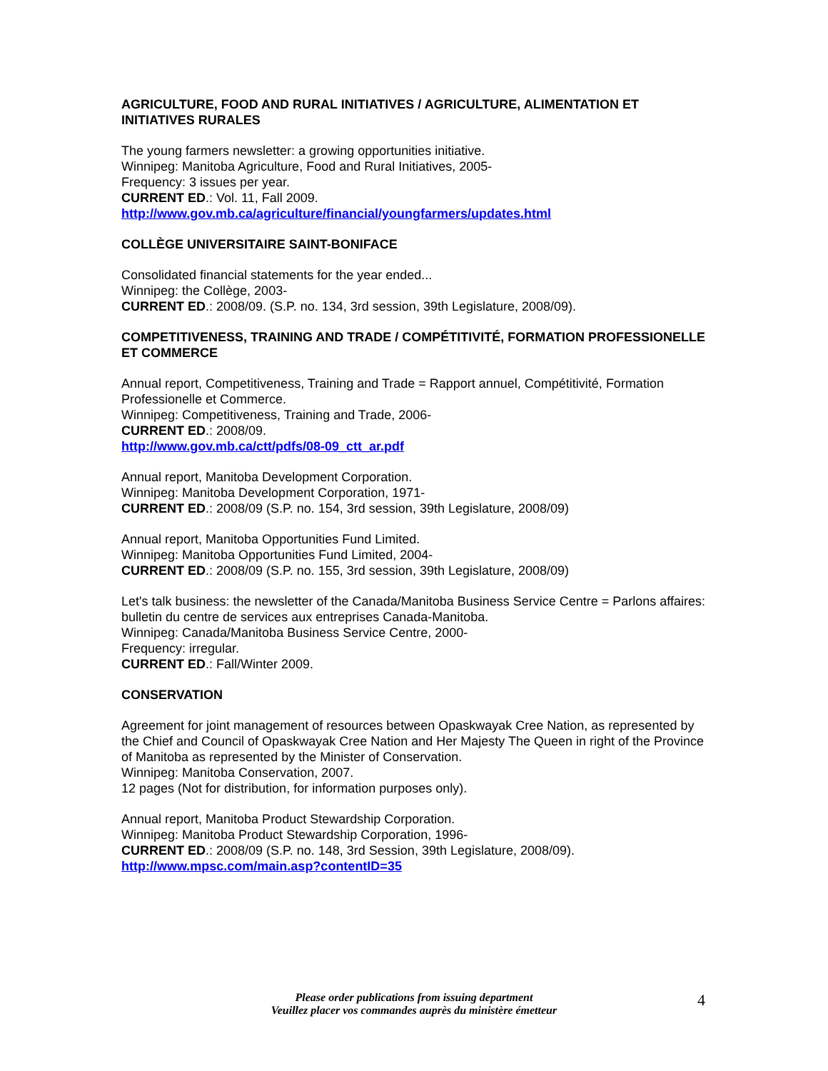AGRICULTURE, FOOD AND RURAL INITIATIVES / AGRICULTURE, ALIMENTATION ET INITIATIVES RURALES
The young farmers newsletter: a growing opportunities initiative.
Winnipeg: Manitoba Agriculture, Food and Rural Initiatives, 2005-
Frequency: 3 issues per year.
CURRENT ED.: Vol. 11, Fall 2009.
http://www.gov.mb.ca/agriculture/financial/youngfarmers/updates.html
COLLÈGE UNIVERSITAIRE SAINT-BONIFACE
Consolidated financial statements for the year ended...
Winnipeg: the Collège, 2003-
CURRENT ED.: 2008/09. (S.P. no. 134, 3rd session, 39th Legislature, 2008/09).
COMPETITIVENESS, TRAINING AND TRADE / COMPÉTITIVITÉ, FORMATION PROFESSIONELLE ET COMMERCE
Annual report, Competitiveness, Training and Trade = Rapport annuel, Compétitivité, Formation Professionelle et Commerce.
Winnipeg: Competitiveness, Training and Trade, 2006-
CURRENT ED.: 2008/09.
http://www.gov.mb.ca/ctt/pdfs/08-09_ctt_ar.pdf
Annual report, Manitoba Development Corporation.
Winnipeg: Manitoba Development Corporation, 1971-
CURRENT ED.: 2008/09 (S.P. no. 154, 3rd session, 39th Legislature, 2008/09)
Annual report, Manitoba Opportunities Fund Limited.
Winnipeg: Manitoba Opportunities Fund Limited, 2004-
CURRENT ED.: 2008/09 (S.P. no. 155, 3rd session, 39th Legislature, 2008/09)
Let's talk business: the newsletter of the Canada/Manitoba Business Service Centre = Parlons affaires: bulletin du centre de services aux entreprises Canada-Manitoba.
Winnipeg: Canada/Manitoba Business Service Centre, 2000-
Frequency: irregular.
CURRENT ED.: Fall/Winter 2009.
CONSERVATION
Agreement for joint management of resources between Opaskwayak Cree Nation, as represented by the Chief and Council of Opaskwayak Cree Nation and Her Majesty The Queen in right of the Province of Manitoba as represented by the Minister of Conservation.
Winnipeg: Manitoba Conservation, 2007.
12 pages (Not for distribution, for information purposes only).
Annual report, Manitoba Product Stewardship Corporation.
Winnipeg: Manitoba Product Stewardship Corporation, 1996-
CURRENT ED.: 2008/09 (S.P. no. 148, 3rd Session, 39th Legislature, 2008/09).
http://www.mpsc.com/main.asp?contentID=35
Please order publications from issuing department
Veuillez placer vos commandes auprès du ministère émetteur
4